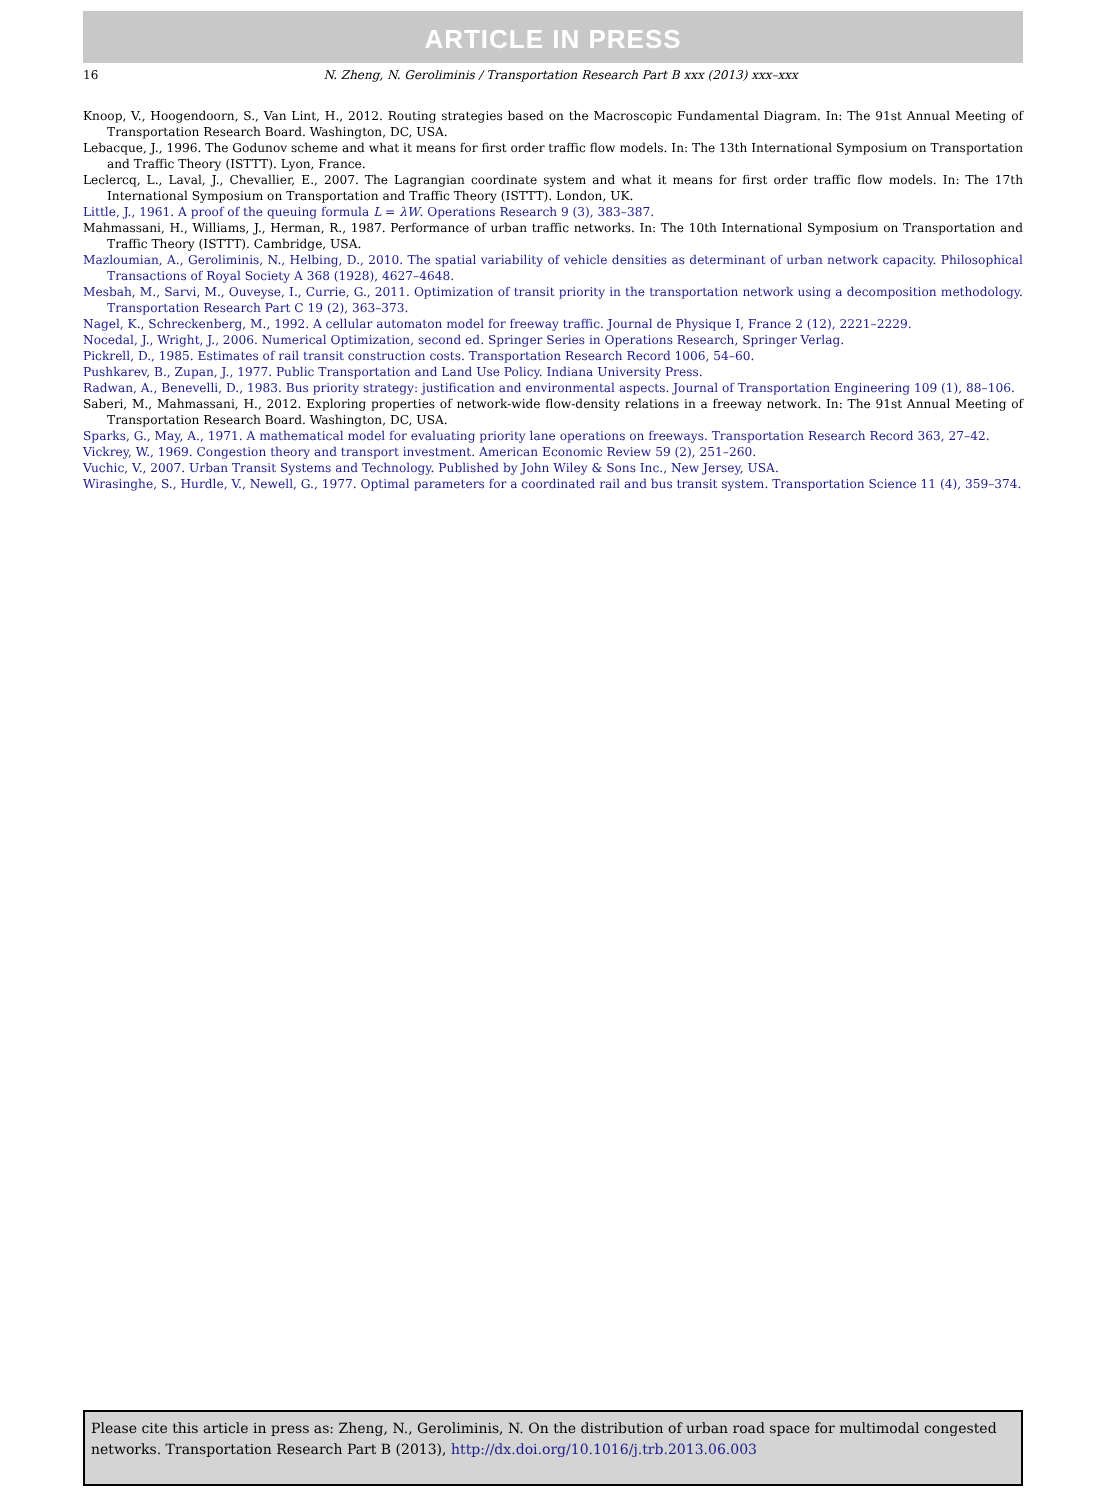ARTICLE IN PRESS
16
N. Zheng, N. Geroliminis / Transportation Research Part B xxx (2013) xxx–xxx
Knoop, V., Hoogendoorn, S., Van Lint, H., 2012. Routing strategies based on the Macroscopic Fundamental Diagram. In: The 91st Annual Meeting of Transportation Research Board. Washington, DC, USA.
Lebacque, J., 1996. The Godunov scheme and what it means for first order traffic flow models. In: The 13th International Symposium on Transportation and Traffic Theory (ISTTT). Lyon, France.
Leclercq, L., Laval, J., Chevallier, E., 2007. The Lagrangian coordinate system and what it means for first order traffic flow models. In: The 17th International Symposium on Transportation and Traffic Theory (ISTTT). London, UK.
Little, J., 1961. A proof of the queuing formula L = λW. Operations Research 9 (3), 383–387.
Mahmassani, H., Williams, J., Herman, R., 1987. Performance of urban traffic networks. In: The 10th International Symposium on Transportation and Traffic Theory (ISTTT). Cambridge, USA.
Mazloumian, A., Geroliminis, N., Helbing, D., 2010. The spatial variability of vehicle densities as determinant of urban network capacity. Philosophical Transactions of Royal Society A 368 (1928), 4627–4648.
Mesbah, M., Sarvi, M., Ouveyse, I., Currie, G., 2011. Optimization of transit priority in the transportation network using a decomposition methodology. Transportation Research Part C 19 (2), 363–373.
Nagel, K., Schreckenberg, M., 1992. A cellular automaton model for freeway traffic. Journal de Physique I, France 2 (12), 2221–2229.
Nocedal, J., Wright, J., 2006. Numerical Optimization, second ed. Springer Series in Operations Research, Springer Verlag.
Pickrell, D., 1985. Estimates of rail transit construction costs. Transportation Research Record 1006, 54–60.
Pushkarev, B., Zupan, J., 1977. Public Transportation and Land Use Policy. Indiana University Press.
Radwan, A., Benevelli, D., 1983. Bus priority strategy: justification and environmental aspects. Journal of Transportation Engineering 109 (1), 88–106.
Saberi, M., Mahmassani, H., 2012. Exploring properties of network-wide flow-density relations in a freeway network. In: The 91st Annual Meeting of Transportation Research Board. Washington, DC, USA.
Sparks, G., May, A., 1971. A mathematical model for evaluating priority lane operations on freeways. Transportation Research Record 363, 27–42.
Vickrey, W., 1969. Congestion theory and transport investment. American Economic Review 59 (2), 251–260.
Vuchic, V., 2007. Urban Transit Systems and Technology. Published by John Wiley & Sons Inc., New Jersey, USA.
Wirasinghe, S., Hurdle, V., Newell, G., 1977. Optimal parameters for a coordinated rail and bus transit system. Transportation Science 11 (4), 359–374.
Please cite this article in press as: Zheng, N., Geroliminis, N. On the distribution of urban road space for multimodal congested networks. Transportation Research Part B (2013), http://dx.doi.org/10.1016/j.trb.2013.06.003